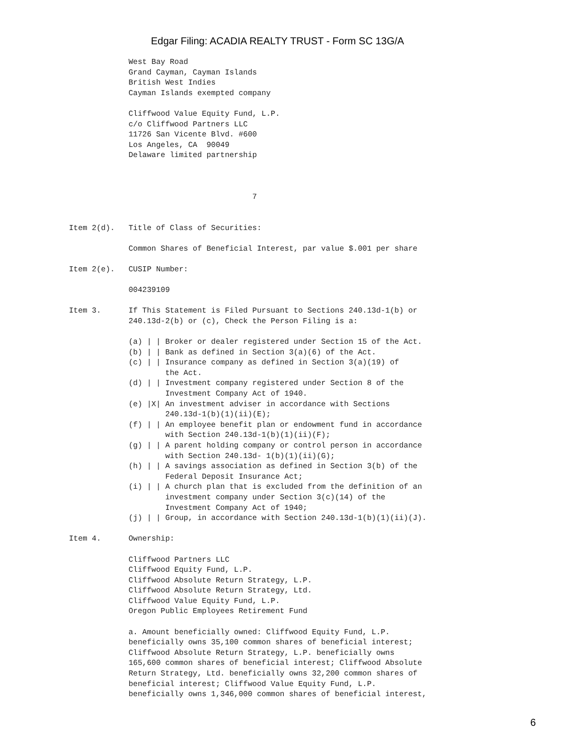Edgar Filing: ACADIA REALTY TRUST - Form SC 13G/A
             West Bay Road
             Grand Cayman, Cayman Islands
             British West Indies
             Cayman Islands exempted company

             Cliffwood Value Equity Fund, L.P.
             c/o Cliffwood Partners LLC
             11726 San Vicente Blvd. #600
             Los Angeles, CA  90049
             Delaware limited partnership



                                        7


Item 2(d).   Title of Class of Securities:

             Common Shares of Beneficial Interest, par value $.001 per share

Item 2(e).   CUSIP Number:

             004239109

Item 3.      If This Statement is Filed Pursuant to Sections 240.13d-1(b) or
             240.13d-2(b) or (c), Check the Person Filing is a:

             (a) | | Broker or dealer registered under Section 15 of the Act.
             (b) | | Bank as defined in Section 3(a)(6) of the Act.
             (c) | | Insurance company as defined in Section 3(a)(19) of
                     the Act.
             (d) | | Investment company registered under Section 8 of the
                     Investment Company Act of 1940.
             (e) |X| An investment adviser in accordance with Sections
                     240.13d-1(b)(1)(ii)(E);
             (f) | | An employee benefit plan or endowment fund in accordance
                     with Section 240.13d-1(b)(1)(ii)(F);
             (g) | | A parent holding company or control person in accordance
                     with Section 240.13d- 1(b)(1)(ii)(G);
             (h) | | A savings association as defined in Section 3(b) of the
                     Federal Deposit Insurance Act;
             (i) | | A church plan that is excluded from the definition of an
                     investment company under Section 3(c)(14) of the
                     Investment Company Act of 1940;
             (j) | | Group, in accordance with Section 240.13d-1(b)(1)(ii)(J).

Item 4.      Ownership:

             Cliffwood Partners LLC
             Cliffwood Equity Fund, L.P.
             Cliffwood Absolute Return Strategy, L.P.
             Cliffwood Absolute Return Strategy, Ltd.
             Cliffwood Value Equity Fund, L.P.
             Oregon Public Employees Retirement Fund

             a. Amount beneficially owned: Cliffwood Equity Fund, L.P.
             beneficially owns 35,100 common shares of beneficial interest;
             Cliffwood Absolute Return Strategy, L.P. beneficially owns
             165,600 common shares of beneficial interest; Cliffwood Absolute
             Return Strategy, Ltd. beneficially owns 32,200 common shares of
             beneficial interest; Cliffwood Value Equity Fund, L.P.
             beneficially owns 1,346,000 common shares of beneficial interest,
6